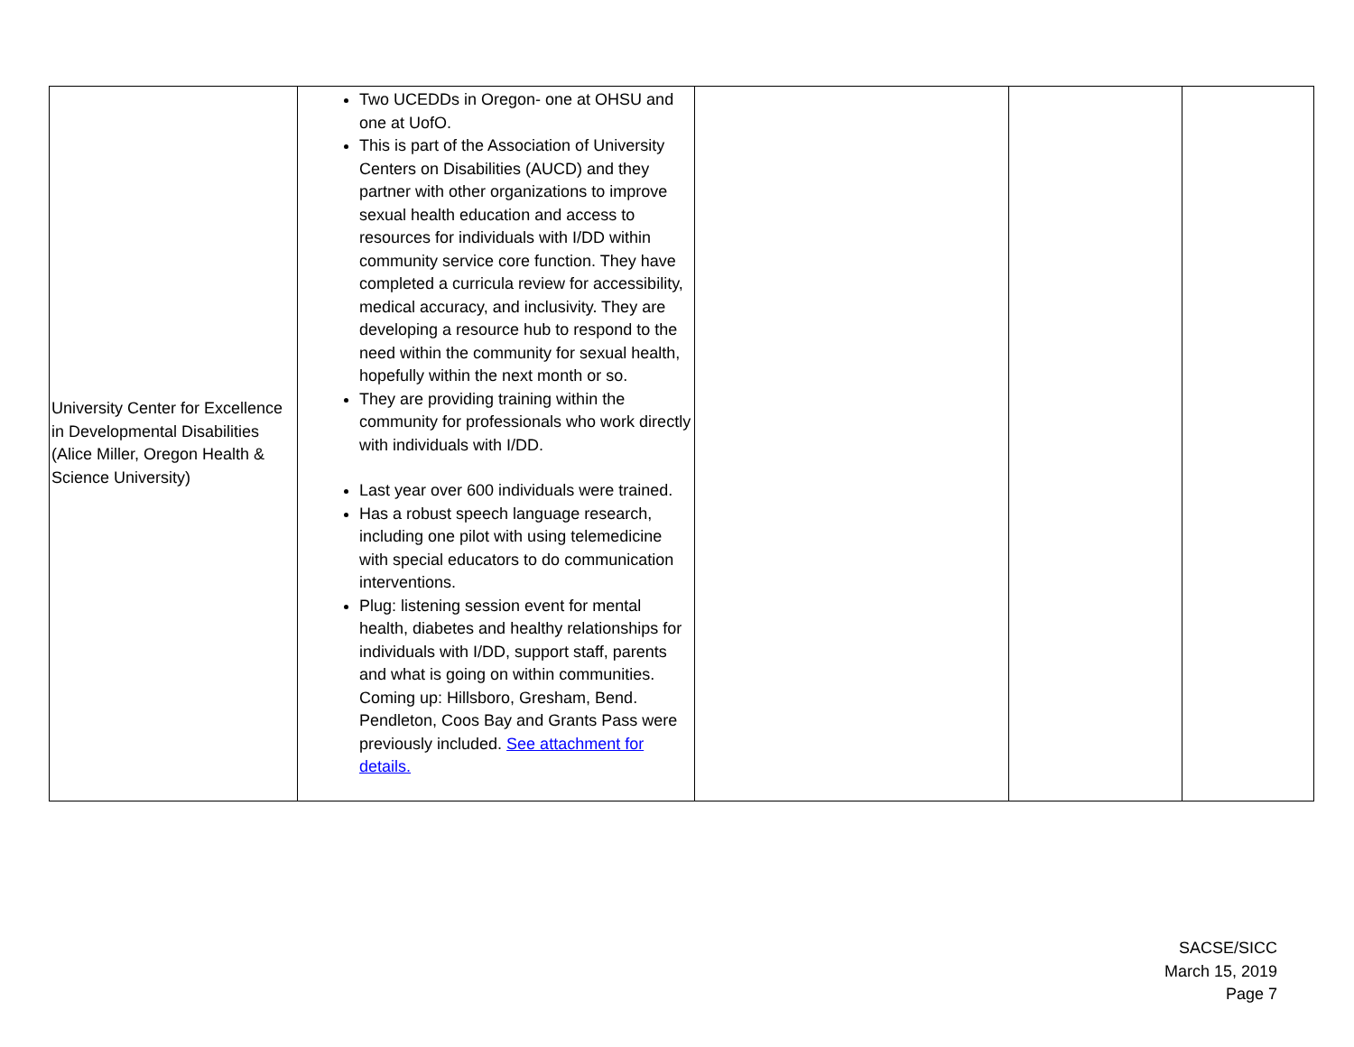| University Center for Excellence in Developmental Disabilities (Alice Miller, Oregon Health & Science University) | Two UCEDDs in Oregon- one at OHSU and one at UofO. This is part of the Association of University Centers on Disabilities (AUCD) and they partner with other organizations to improve sexual health education and access to resources for individuals with I/DD within community service core function. They have completed a curricula review for accessibility, medical accuracy, and inclusivity. They are developing a resource hub to respond to the need within the community for sexual health, hopefully within the next month or so. They are providing training within the community for professionals who work directly with individuals with I/DD. Last year over 600 individuals were trained. Has a robust speech language research, including one pilot with using telemedicine with special educators to do communication interventions. Plug: listening session event for mental health, diabetes and healthy relationships for individuals with I/DD, support staff, parents and what is going on within communities. Coming up: Hillsboro, Gresham, Bend. Pendleton, Coos Bay and Grants Pass were previously included. See attachment for details. | | | |
SACSE/SICC
March 15, 2019
Page 7